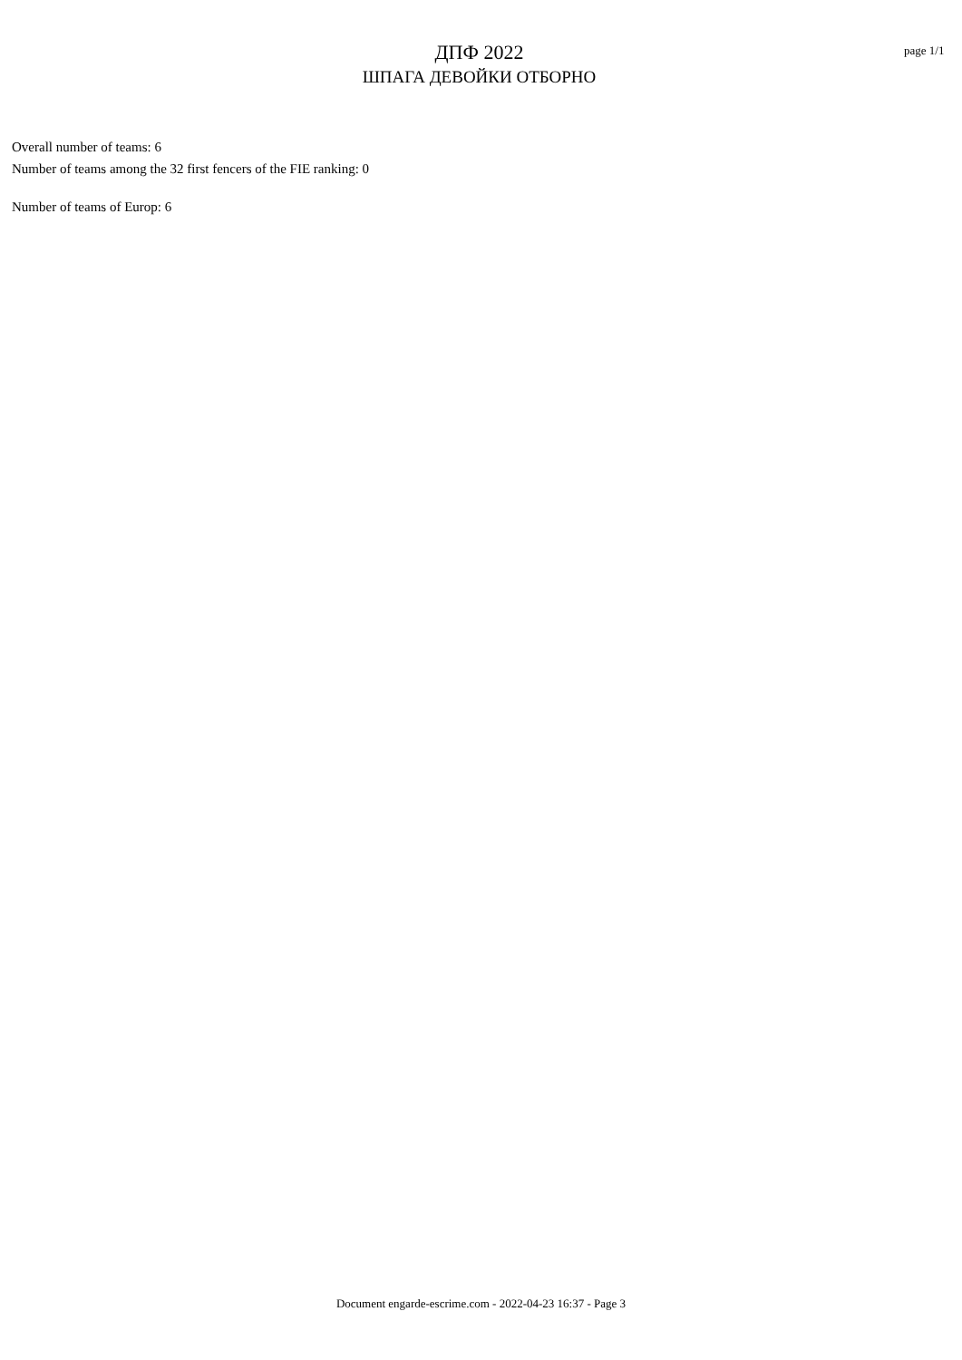ДПФ 2022
ШПАГА ДЕВОЙКИ ОТБОРНО
page 1/1
Overall number of teams: 6
Number of teams among the 32 first fencers of the FIE ranking: 0
Number of teams of Europ: 6
Document engarde-escrime.com - 2022-04-23 16:37 - Page 3